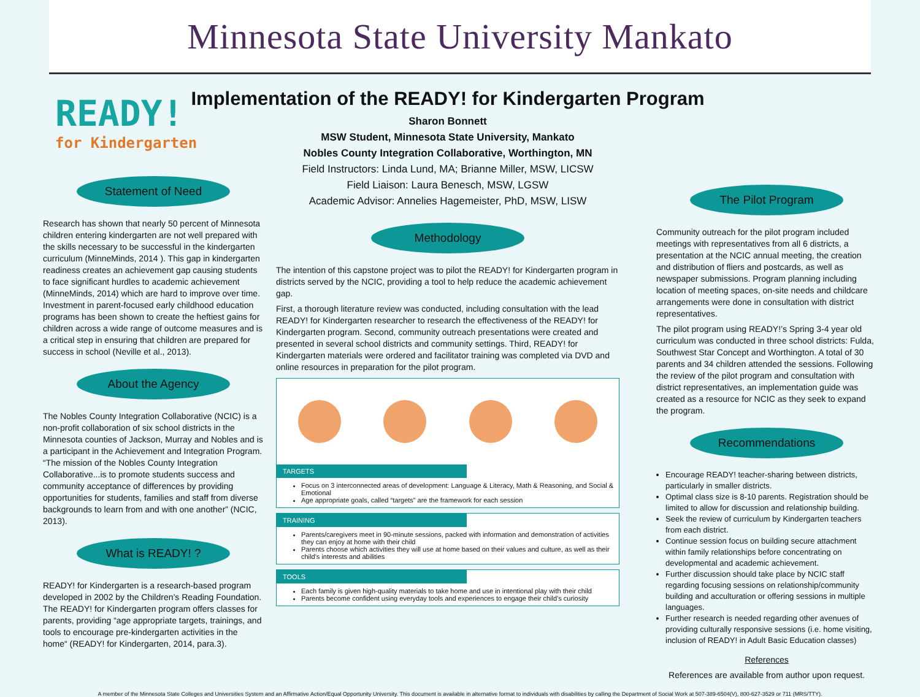Minnesota State University Mankato
READY!
for Kindergarten
Statement of Need
Research has shown that nearly 50 percent of Minnesota children entering kindergarten are not well prepared with the skills necessary to be successful in the kindergarten curriculum (MinneMinds, 2014 ). This gap in kindergarten readiness creates an achievement gap causing students to face significant hurdles to academic achievement (MinneMinds, 2014) which are hard to improve over time. Investment in parent-focused early childhood education programs has been shown to create the heftiest gains for children across a wide range of outcome measures and is a critical step in ensuring that children are prepared for success in school (Neville et al., 2013).
About the Agency
The Nobles County Integration Collaborative (NCIC) is a non-profit collaboration of six school districts in the Minnesota counties of Jackson, Murray and Nobles and is a participant in the Achievement and Integration Program. “The mission of the Nobles County Integration Collaborative...is to promote students success and community acceptance of differences by providing opportunities for students, families and staff from diverse backgrounds to learn from and with one another” (NCIC, 2013).
What is READY! ?
READY! for Kindergarten is a research-based program developed in 2002 by the Children’s Reading Foundation. The READY! for Kindergarten program offers classes for parents, providing “age appropriate targets, trainings, and tools to encourage pre-kindergarten activities in the home“ (READY! for Kindergarten, 2014, para.3).
Implementation of the READY! for Kindergarten Program
Sharon Bonnett
MSW Student, Minnesota State University, Mankato
Nobles County Integration Collaborative, Worthington, MN
Field Instructors: Linda Lund, MA; Brianne Miller, MSW, LICSW
Field Liaison: Laura Benesch, MSW, LGSW
Academic Advisor: Annelies Hagemeister, PhD, MSW, LISW
Methodology
The intention of this capstone project was to pilot the READY! for Kindergarten program in districts served by the NCIC, providing a tool to help reduce the academic achievement gap.
First, a thorough literature review was conducted, including consultation with the lead READY! for Kindergarten researcher to research the effectiveness of the READY! for Kindergarten program. Second, community outreach presentations were created and presented in several school districts and community settings. Third, READY! for Kindergarten materials were ordered and facilitator training was completed via DVD and online resources in preparation for the pilot program.
TARGETS
Focus on 3 interconnected areas of development: Language & Literacy, Math & Reasoning, and Social & Emotional
Age appropriate goals, called “targets” are the framework for each session
TRAINING
Parents/caregivers meet in 90-minute sessions, packed with information and demonstration of activities they can enjoy at home with their child
Parents choose which activities they will use at home based on their values and culture, as well as their child’s interests and abilities
TOOLS
Each family is given high-quality materials to take home and use in intentional play with their child
Parents become confident using everyday tools and experiences to engage their child’s curiosity
The Pilot Program
Community outreach for the pilot program included meetings with representatives from all 6 districts, a presentation at the NCIC annual meeting, the creation and distribution of fliers and postcards, as well as newspaper submissions. Program planning including location of meeting spaces, on-site needs and childcare arrangements were done in consultation with district representatives.
The pilot program using READY!’s Spring 3-4 year old curriculum was conducted in three school districts: Fulda, Southwest Star Concept and Worthington. A total of 30 parents and 34 children attended the sessions. Following the review of the pilot program and consultation with district representatives, an implementation guide was created as a resource for NCIC as they seek to expand the program.
Recommendations
Encourage READY! teacher-sharing between districts, particularly in smaller districts.
Optimal class size is 8-10 parents. Registration should be limited to allow for discussion and relationship building.
Seek the review of curriculum by Kindergarten teachers from each district.
Continue session focus on building secure attachment within family relationships before concentrating on developmental and academic achievement.
Further discussion should take place by NCIC staff regarding focusing sessions on relationship/community building and acculturation or offering sessions in multiple languages.
Further research is needed regarding other avenues of providing culturally responsive sessions (i.e. home visiting, inclusion of READY! in Adult Basic Education classes)
References
References are available from author upon request.
A member of the Minnesota State Colleges and Universities System and an Affirmative Action/Equal Opportunity University. This document is available in alternative format to individuals with disabilities by calling the Department of Social Work at 507-389-6504(V), 800-627-3529 or 711 (MRS/TTY).